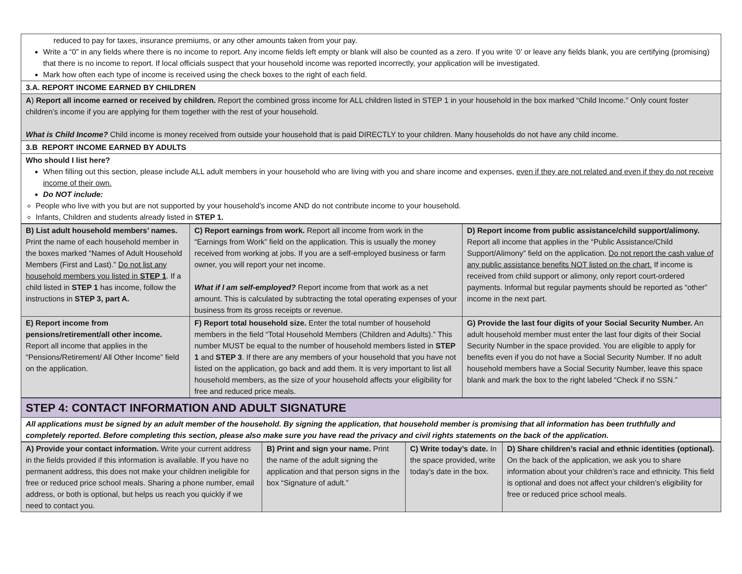| reduced to pay for taxes, insurance premiums, or any other amounts taken from your pay. Write a “0” in any fields where there is no income to report. Any income fields left empty or blank will also be counted as a zero. If you write ‘0’ or leave any fields blank, you are certifying (promising) that there is no income to report. If local officials suspect that your household income was reported incorrectly, your application will be investigated. Mark how often each type of income is received using the check boxes to the right of each field. |
| 3.A. REPORT INCOME EARNED BY CHILDREN |
| A ) Report all income earned or received by children. Report the combined gross income for ALL children listed in STEP 1 in your household in the box marked “Child Income.” Only count foster children’s income if you are applying for them together with the rest of your household. What is Child Income? Child income is money received from outside your household that is paid DIRECTLY to your children. Many households do not have any child income. |
| 3.B REPORT INCOME EARNED BY ADULTS |
| Who should I list here? When filling out this section, please include ALL adult members in your household who are living with you and share income and expenses, even if they are not related and even if they do not receive income of their own. Do NOT include: People who live with you but are not supported by your household’s income AND do not contribute income to your household. Infants, Children and students already listed in STEP 1. |
| B) List adult household members’ names. Print the name of each household member in the boxes marked “Names of Adult Household Members (First and Last).” Do not list any household members you listed in STEP 1 . If a child listed in STEP 1 has income, follow the instructions in STEP 3, part A. | C) Report earnings from work. Report all income from work in the “Earnings from Work” field on the application. This is usually the money received from working at jobs. If you are a self-employed business or farm owner, you will report your net income. What if I am self-employed? Report income from that work as a net amount. This is calculated by subtracting the total operating expenses of your business from its gross receipts or revenue. | D) Report income from public assistance/child support/alimony. Report all income that applies in the “Public Assistance/Child Support/Alimony” field on the application. Do not report the cash value of any public assistance benefits NOT listed on the chart. If income is received from child support or alimony, only report court-ordered payments. Informal but regular payments should be reported as “other” income in the next part. |
| E) Report income from pensions/retirement/all other income. Report all income that applies in the “Pensions/Retirement/ All Other Income” field on the application. | F) Report total household size. Enter the total number of household members in the field “Total Household Members (Children and Adults).” This number MUST be equal to the number of household members listed in STEP 1 and STEP 3 . If there are any members of your household that you have not listed on the application, go back and add them. It is very important to list all household members, as the size of your household affects your eligibility for free and reduced price meals. | G) Provide the last four digits of your Social Security Number. An adult household member must enter the last four digits of their Social Security Number in the space provided. You are eligible to apply for benefits even if you do not have a Social Security Number. If no adult household members have a Social Security Number, leave this space blank and mark the box to the right labeled “Check if no SSN.” |
| STEP 4: CONTACT INFORMATION AND ADULT SIGNATURE |
| All applications must be signed by an adult member of the household. By signing the application, that household member is promising that all information has been truthfully and completely reported. Before completing this section, please also make sure you have read the privacy and civil rights statements on the back of the application. |
| A) Provide your contact information. Write your current address in the fields provided if this information is available. If you have no permanent address, this does not make your children ineligible for free or reduced price school meals. Sharing a phone number, email address, or both is optional, but helps us reach you quickly if we need to contact you. | B) Print and sign your name. Print the name of the adult signing the application and that person signs in the box “Signature of adult.” | C) Write today’s date. In the space provided, write today’s date in the box. | D) Share children’s racial and ethnic identities (optional). On the back of the application, we ask you to share information about your children’s race and ethnicity. This field is optional and does not affect your children’s eligibility for free or reduced price school meals. |